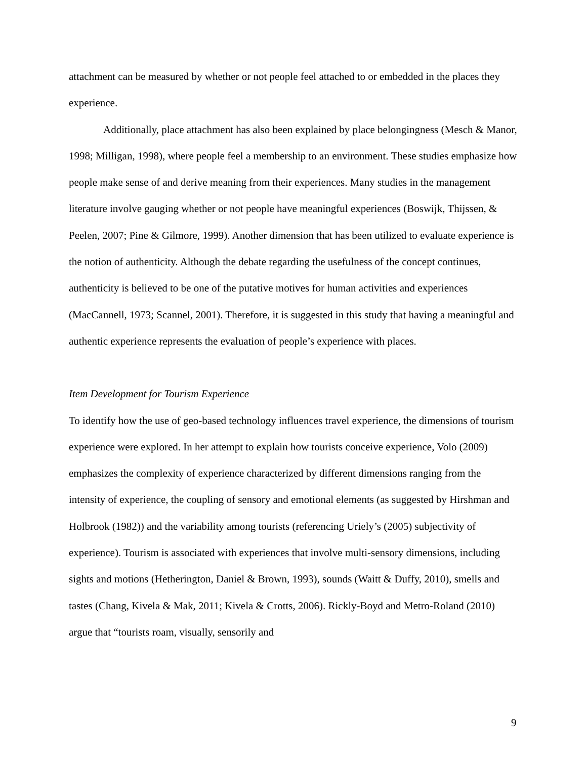attachment can be measured by whether or not people feel attached to or embedded in the places they experience.
Additionally, place attachment has also been explained by place belongingness (Mesch & Manor, 1998; Milligan, 1998), where people feel a membership to an environment. These studies emphasize how people make sense of and derive meaning from their experiences. Many studies in the management literature involve gauging whether or not people have meaningful experiences (Boswijk, Thijssen, & Peelen, 2007; Pine & Gilmore, 1999). Another dimension that has been utilized to evaluate experience is the notion of authenticity. Although the debate regarding the usefulness of the concept continues, authenticity is believed to be one of the putative motives for human activities and experiences (MacCannell, 1973; Scannel, 2001). Therefore, it is suggested in this study that having a meaningful and authentic experience represents the evaluation of people’s experience with places.
Item Development for Tourism Experience
To identify how the use of geo-based technology influences travel experience, the dimensions of tourism experience were explored. In her attempt to explain how tourists conceive experience, Volo (2009) emphasizes the complexity of experience characterized by different dimensions ranging from the intensity of experience, the coupling of sensory and emotional elements (as suggested by Hirshman and Holbrook (1982)) and the variability among tourists (referencing Uriely’s (2005) subjectivity of experience). Tourism is associated with experiences that involve multi-sensory dimensions, including sights and motions (Hetherington, Daniel & Brown, 1993), sounds (Waitt & Duffy, 2010), smells and tastes (Chang, Kivela & Mak, 2011; Kivela & Crotts, 2006). Rickly-Boyd and Metro-Roland (2010) argue that “tourists roam, visually, sensorily and
9